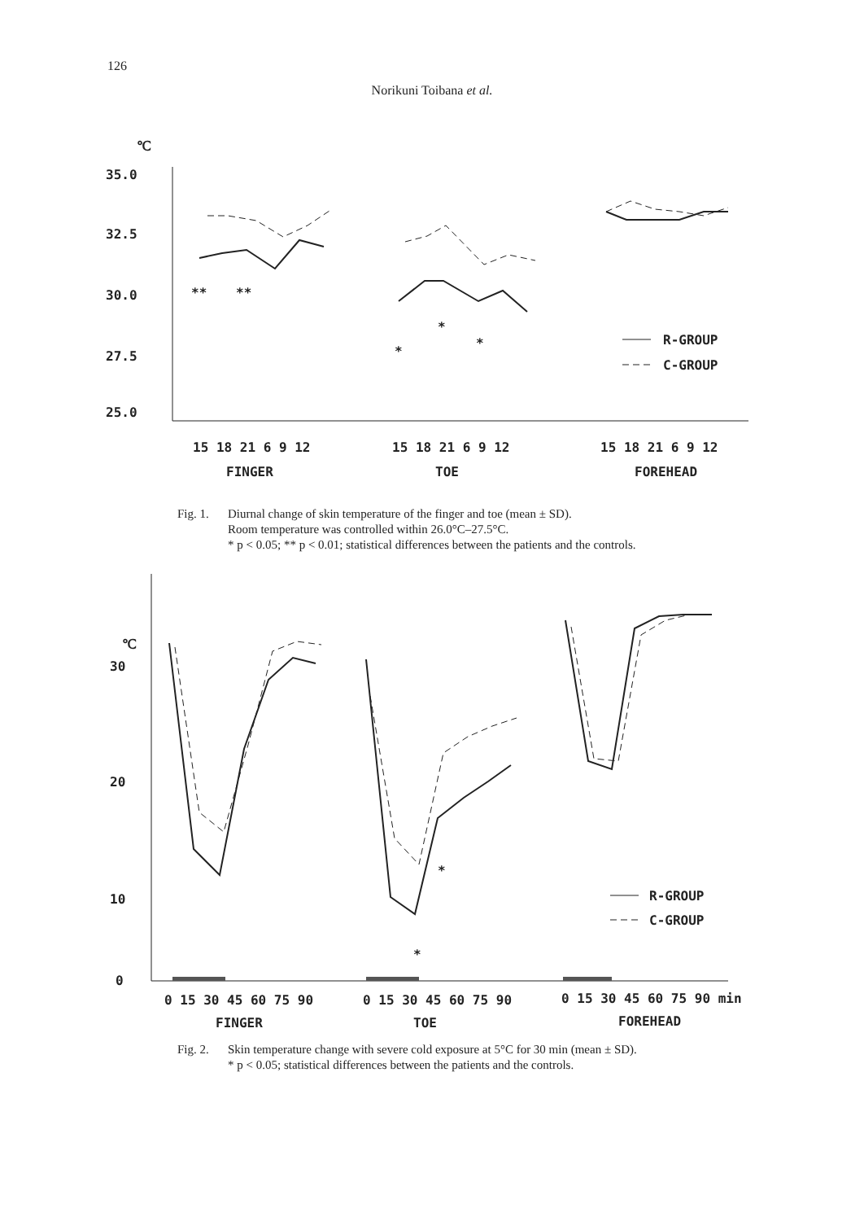126
Norikuni Toibana et al.
℃
35.0
32.5
30.0
27.5
25.0
**
**
*
*
*
R-GROUP
C-GROUP
15 18 21 6 9 12
15 18 21 6 9 12
15 18 21 6 9 12
FINGER
TOE
FOREHEAD
Fig. 1. Diurnal change of skin temperature of the finger and toe (mean ± SD).
Room temperature was controlled within 26.0°C–27.5°C.
* p < 0.05; ** p < 0.01; statistical differences between the patients and the controls.
℃
30
20
10
0
*
*
R-GROUP
C-GROUP
0 15 30 45 60 75 90
0 15 30 45 60 75 90
0 15 30 45 60 75 90 min
FINGER
TOE
FOREHEAD
Fig. 2. Skin temperature change with severe cold exposure at 5°C for 30 min (mean ± SD).
* p < 0.05; statistical differences between the patients and the controls.